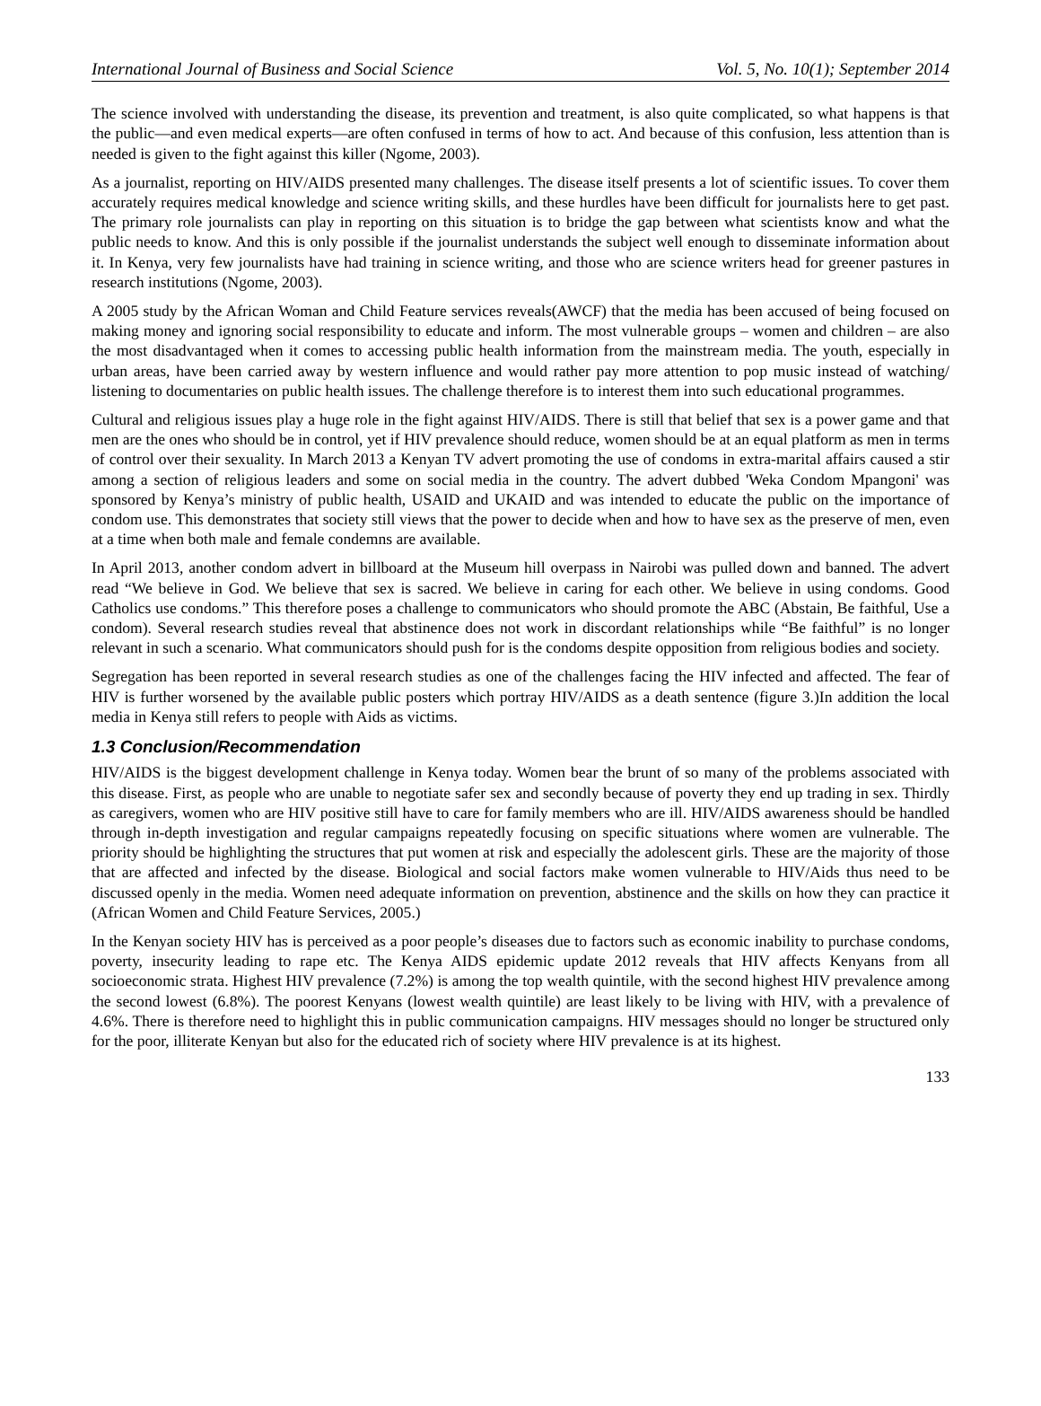International Journal of Business and Social Science Vol. 5, No. 10(1); September 2014
The science involved with understanding the disease, its prevention and treatment, is also quite complicated, so what happens is that the public—and even medical experts—are often confused in terms of how to act. And because of this confusion, less attention than is needed is given to the fight against this killer (Ngome, 2003).
As a journalist, reporting on HIV/AIDS presented many challenges. The disease itself presents a lot of scientific issues. To cover them accurately requires medical knowledge and science writing skills, and these hurdles have been difficult for journalists here to get past. The primary role journalists can play in reporting on this situation is to bridge the gap between what scientists know and what the public needs to know. And this is only possible if the journalist understands the subject well enough to disseminate information about it. In Kenya, very few journalists have had training in science writing, and those who are science writers head for greener pastures in research institutions (Ngome, 2003).
A 2005 study by the African Woman and Child Feature services reveals(AWCF) that the media has been accused of being focused on making money and ignoring social responsibility to educate and inform. The most vulnerable groups – women and children – are also the most disadvantaged when it comes to accessing public health information from the mainstream media. The youth, especially in urban areas, have been carried away by western influence and would rather pay more attention to pop music instead of watching/ listening to documentaries on public health issues. The challenge therefore is to interest them into such educational programmes.
Cultural and religious issues play a huge role in the fight against HIV/AIDS. There is still that belief that sex is a power game and that men are the ones who should be in control, yet if HIV prevalence should reduce, women should be at an equal platform as men in terms of control over their sexuality. In March 2013 a Kenyan TV advert promoting the use of condoms in extra-marital affairs caused a stir among a section of religious leaders and some on social media in the country. The advert dubbed 'Weka Condom Mpangoni' was sponsored by Kenya’s ministry of public health, USAID and UKAID and was intended to educate the public on the importance of condom use. This demonstrates that society still views that the power to decide when and how to have sex as the preserve of men, even at a time when both male and female condemns are available.
In April 2013, another condom advert in billboard at the Museum hill overpass in Nairobi was pulled down and banned. The advert read “We believe in God. We believe that sex is sacred. We believe in caring for each other. We believe in using condoms. Good Catholics use condoms.” This therefore poses a challenge to communicators who should promote the ABC (Abstain, Be faithful, Use a condom). Several research studies reveal that abstinence does not work in discordant relationships while “Be faithful” is no longer relevant in such a scenario. What communicators should push for is the condoms despite opposition from religious bodies and society.
Segregation has been reported in several research studies as one of the challenges facing the HIV infected and affected. The fear of HIV is further worsened by the available public posters which portray HIV/AIDS as a death sentence (figure 3.)In addition the local media in Kenya still refers to people with Aids as victims.
1.3 Conclusion/Recommendation
HIV/AIDS is the biggest development challenge in Kenya today. Women bear the brunt of so many of the problems associated with this disease. First, as people who are unable to negotiate safer sex and secondly because of poverty they end up trading in sex. Thirdly as caregivers, women who are HIV positive still have to care for family members who are ill. HIV/AIDS awareness should be handled through in-depth investigation and regular campaigns repeatedly focusing on specific situations where women are vulnerable. The priority should be highlighting the structures that put women at risk and especially the adolescent girls. These are the majority of those that are affected and infected by the disease. Biological and social factors make women vulnerable to HIV/Aids thus need to be discussed openly in the media. Women need adequate information on prevention, abstinence and the skills on how they can practice it (African Women and Child Feature Services, 2005.)
In the Kenyan society HIV has is perceived as a poor people’s diseases due to factors such as economic inability to purchase condoms, poverty, insecurity leading to rape etc. The Kenya AIDS epidemic update 2012 reveals that HIV affects Kenyans from all socioeconomic strata. Highest HIV prevalence (7.2%) is among the top wealth quintile, with the second highest HIV prevalence among the second lowest (6.8%). The poorest Kenyans (lowest wealth quintile) are least likely to be living with HIV, with a prevalence of 4.6%. There is therefore need to highlight this in public communication campaigns. HIV messages should no longer be structured only for the poor, illiterate Kenyan but also for the educated rich of society where HIV prevalence is at its highest.
133